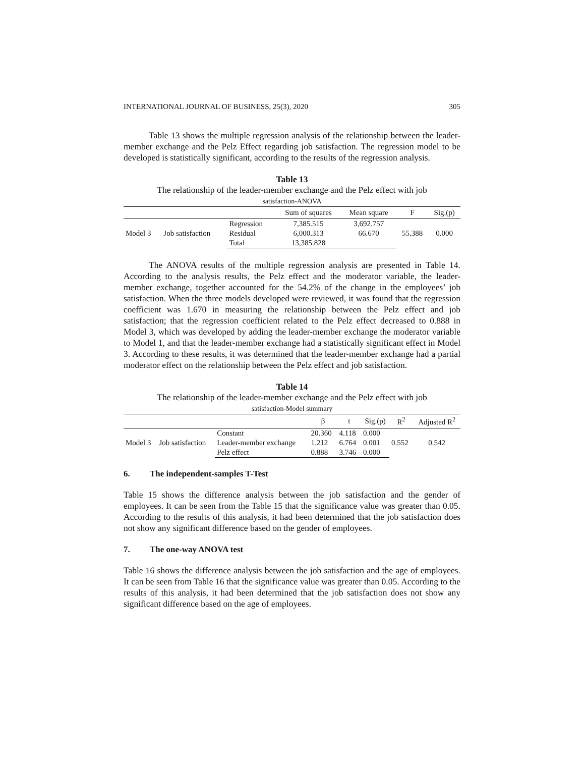INTERNATIONAL JOURNAL OF BUSINESS, 25(3), 2020 305
Table 13 shows the multiple regression analysis of the relationship between the leader-member exchange and the Pelz Effect regarding job satisfaction. The regression model to be developed is statistically significant, according to the results of the regression analysis.
Table 13
The relationship of the leader-member exchange and the Pelz effect with job
satisfaction-ANOVA
| | | | Sum of squares | Mean square | F | Sig.(p) |
| --- | --- | --- | --- | --- | --- | --- |
| Model 3 | Job satisfaction | Regression | 7,385.515 | 3,692.757 | 55.388 | 0.000 |
| | | Residual | 6,000.313 | 66.670 | | |
| | | Total | 13,385.828 | | | |
The ANOVA results of the multiple regression analysis are presented in Table 14. According to the analysis results, the Pelz effect and the moderator variable, the leader-member exchange, together accounted for the 54.2% of the change in the employees’ job satisfaction. When the three models developed were reviewed, it was found that the regression coefficient was 1.670 in measuring the relationship between the Pelz effect and job satisfaction; that the regression coefficient related to the Pelz effect decreased to 0.888 in Model 3, which was developed by adding the leader-member exchange the moderator variable to Model 1, and that the leader-member exchange had a statistically significant effect in Model 3. According to these results, it was determined that the leader-member exchange had a partial moderator effect on the relationship between the Pelz effect and job satisfaction.
Table 14
The relationship of the leader-member exchange and the Pelz effect with job
satisfaction-Model summary
| | | | β | t | Sig.(p) | R<sup>2</sup> | Adjusted R<sup>2</sup> |
| --- | --- | --- | --- | --- | --- | --- | --- |
| Model 3 | Job satisfaction | Constant | 20.360 | 4.118 | 0.000 | 0.552 | 0.542 |
| | | Leader-member exchange | 1.212 | 6.764 | 0.001 | | |
| | | Pelz effect | 0.888 | 3.746 | 0.000 | | |
6. The independent-samples T-Test
Table 15 shows the difference analysis between the job satisfaction and the gender of employees. It can be seen from the Table 15 that the significance value was greater than 0.05. According to the results of this analysis, it had been determined that the job satisfaction does not show any significant difference based on the gender of employees.
7. The one-way ANOVA test
Table 16 shows the difference analysis between the job satisfaction and the age of employees. It can be seen from Table 16 that the significance value was greater than 0.05. According to the results of this analysis, it had been determined that the job satisfaction does not show any significant difference based on the age of employees.